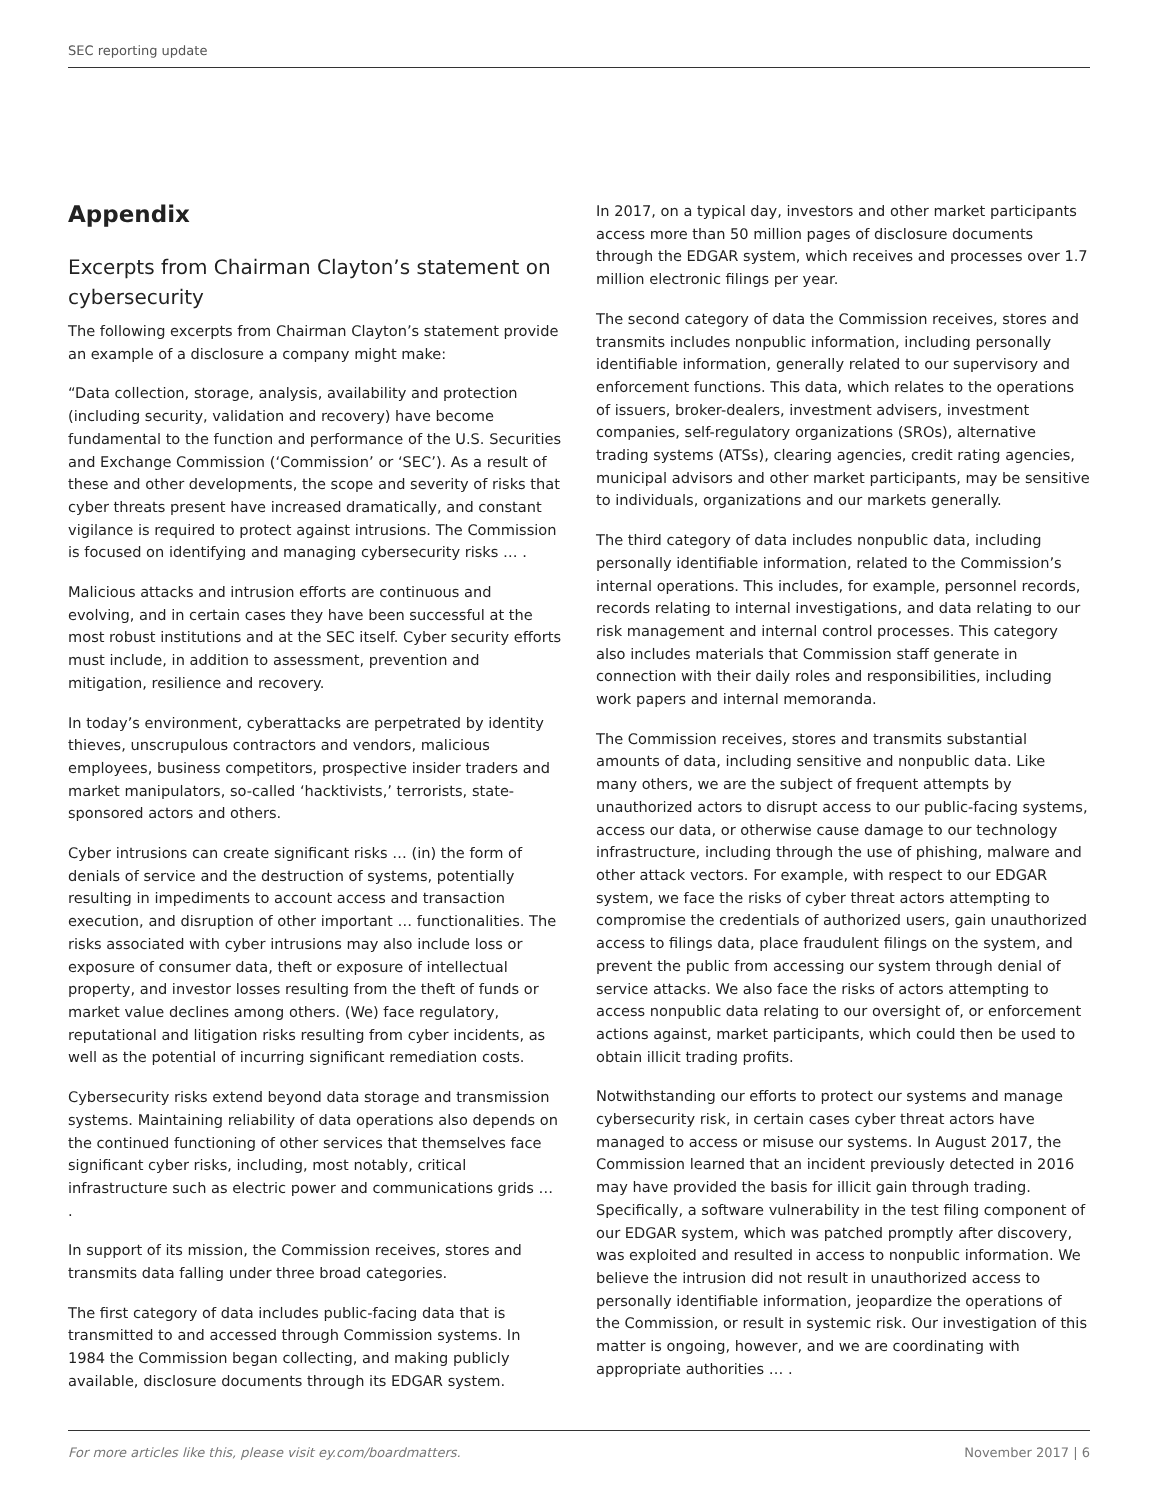SEC reporting update
Appendix
Excerpts from Chairman Clayton’s statement on cybersecurity
The following excerpts from Chairman Clayton’s statement provide an example of a disclosure a company might make:
“Data collection, storage, analysis, availability and protection (including security, validation and recovery) have become fundamental to the function and performance of the U.S. Securities and Exchange Commission (‘Commission’ or ‘SEC’). As a result of these and other developments, the scope and severity of risks that cyber threats present have increased dramatically, and constant vigilance is required to protect against intrusions. The Commission is focused on identifying and managing cybersecurity risks … .
Malicious attacks and intrusion efforts are continuous and evolving, and in certain cases they have been successful at the most robust institutions and at the SEC itself. Cyber security efforts must include, in addition to assessment, prevention and mitigation, resilience and recovery.
In today’s environment, cyberattacks are perpetrated by identity thieves, unscrupulous contractors and vendors, malicious employees, business competitors, prospective insider traders and market manipulators, so-called ‘hacktivists,’ terrorists, state-sponsored actors and others.
Cyber intrusions can create significant risks … (in) the form of denials of service and the destruction of systems, potentially resulting in impediments to account access and transaction execution, and disruption of other important … functionalities. The risks associated with cyber intrusions may also include loss or exposure of consumer data, theft or exposure of intellectual property, and investor losses resulting from the theft of funds or market value declines among others. (We) face regulatory, reputational and litigation risks resulting from cyber incidents, as well as the potential of incurring significant remediation costs.
Cybersecurity risks extend beyond data storage and transmission systems. Maintaining reliability of data operations also depends on the continued functioning of other services that themselves face significant cyber risks, including, most notably, critical infrastructure such as electric power and communications grids … .
In support of its mission, the Commission receives, stores and transmits data falling under three broad categories.
The first category of data includes public-facing data that is transmitted to and accessed through Commission systems. In 1984 the Commission began collecting, and making publicly available, disclosure documents through its EDGAR system.
In 2017, on a typical day, investors and other market participants access more than 50 million pages of disclosure documents through the EDGAR system, which receives and processes over 1.7 million electronic filings per year.
The second category of data the Commission receives, stores and transmits includes nonpublic information, including personally identifiable information, generally related to our supervisory and enforcement functions. This data, which relates to the operations of issuers, broker-dealers, investment advisers, investment companies, self-regulatory organizations (SROs), alternative trading systems (ATSs), clearing agencies, credit rating agencies, municipal advisors and other market participants, may be sensitive to individuals, organizations and our markets generally.
The third category of data includes nonpublic data, including personally identifiable information, related to the Commission’s internal operations. This includes, for example, personnel records, records relating to internal investigations, and data relating to our risk management and internal control processes. This category also includes materials that Commission staff generate in connection with their daily roles and responsibilities, including work papers and internal memoranda.
The Commission receives, stores and transmits substantial amounts of data, including sensitive and nonpublic data. Like many others, we are the subject of frequent attempts by unauthorized actors to disrupt access to our public-facing systems, access our data, or otherwise cause damage to our technology infrastructure, including through the use of phishing, malware and other attack vectors. For example, with respect to our EDGAR system, we face the risks of cyber threat actors attempting to compromise the credentials of authorized users, gain unauthorized access to filings data, place fraudulent filings on the system, and prevent the public from accessing our system through denial of service attacks. We also face the risks of actors attempting to access nonpublic data relating to our oversight of, or enforcement actions against, market participants, which could then be used to obtain illicit trading profits.
Notwithstanding our efforts to protect our systems and manage cybersecurity risk, in certain cases cyber threat actors have managed to access or misuse our systems. In August 2017, the Commission learned that an incident previously detected in 2016 may have provided the basis for illicit gain through trading. Specifically, a software vulnerability in the test filing component of our EDGAR system, which was patched promptly after discovery, was exploited and resulted in access to nonpublic information. We believe the intrusion did not result in unauthorized access to personally identifiable information, jeopardize the operations of the Commission, or result in systemic risk. Our investigation of this matter is ongoing, however, and we are coordinating with appropriate authorities … .
For more articles like this, please visit ey.com/boardmatters. November 2017 | 6